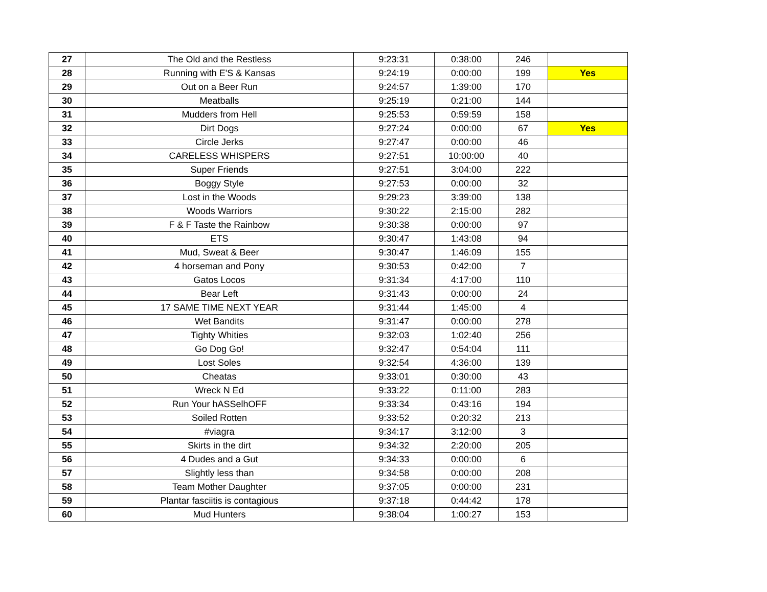| 27 | The Old and the Restless | 9:23:31 | 0:38:00 | 246 | |
| 28 | Running with E'S & Kansas | 9:24:19 | 0:00:00 | 199 | Yes |
| 29 | Out on a Beer Run | 9:24:57 | 1:39:00 | 170 | |
| 30 | Meatballs | 9:25:19 | 0:21:00 | 144 | |
| 31 | Mudders from Hell | 9:25:53 | 0:59:59 | 158 | |
| 32 | Dirt Dogs | 9:27:24 | 0:00:00 | 67 | Yes |
| 33 | Circle Jerks | 9:27:47 | 0:00:00 | 46 | |
| 34 | CARELESS WHISPERS | 9:27:51 | 10:00:00 | 40 | |
| 35 | Super Friends | 9:27:51 | 3:04:00 | 222 | |
| 36 | Boggy Style | 9:27:53 | 0:00:00 | 32 | |
| 37 | Lost in the Woods | 9:29:23 | 3:39:00 | 138 | |
| 38 | Woods Warriors | 9:30:22 | 2:15:00 | 282 | |
| 39 | F & F Taste the Rainbow | 9:30:38 | 0:00:00 | 97 | |
| 40 | ETS | 9:30:47 | 1:43:08 | 94 | |
| 41 | Mud, Sweat & Beer | 9:30:47 | 1:46:09 | 155 | |
| 42 | 4 horseman and Pony | 9:30:53 | 0:42:00 | 7 | |
| 43 | Gatos Locos | 9:31:34 | 4:17:00 | 110 | |
| 44 | Bear Left | 9:31:43 | 0:00:00 | 24 | |
| 45 | 17 SAME TIME NEXT YEAR | 9:31:44 | 1:45:00 | 4 | |
| 46 | Wet Bandits | 9:31:47 | 0:00:00 | 278 | |
| 47 | Tighty Whities | 9:32:03 | 1:02:40 | 256 | |
| 48 | Go Dog Go! | 9:32:47 | 0:54:04 | 111 | |
| 49 | Lost Soles | 9:32:54 | 4:36:00 | 139 | |
| 50 | Cheatas | 9:33:01 | 0:30:00 | 43 | |
| 51 | Wreck N Ed | 9:33:22 | 0:11:00 | 283 | |
| 52 | Run Your hASSelhOFF | 9:33:34 | 0:43:16 | 194 | |
| 53 | Soiled Rotten | 9:33:52 | 0:20:32 | 213 | |
| 54 | #viagra | 9:34:17 | 3:12:00 | 3 | |
| 55 | Skirts in the dirt | 9:34:32 | 2:20:00 | 205 | |
| 56 | 4 Dudes and a Gut | 9:34:33 | 0:00:00 | 6 | |
| 57 | Slightly less than | 9:34:58 | 0:00:00 | 208 | |
| 58 | Team Mother Daughter | 9:37:05 | 0:00:00 | 231 | |
| 59 | Plantar fasciitis is contagious | 9:37:18 | 0:44:42 | 178 | |
| 60 | Mud Hunters | 9:38:04 | 1:00:27 | 153 | |